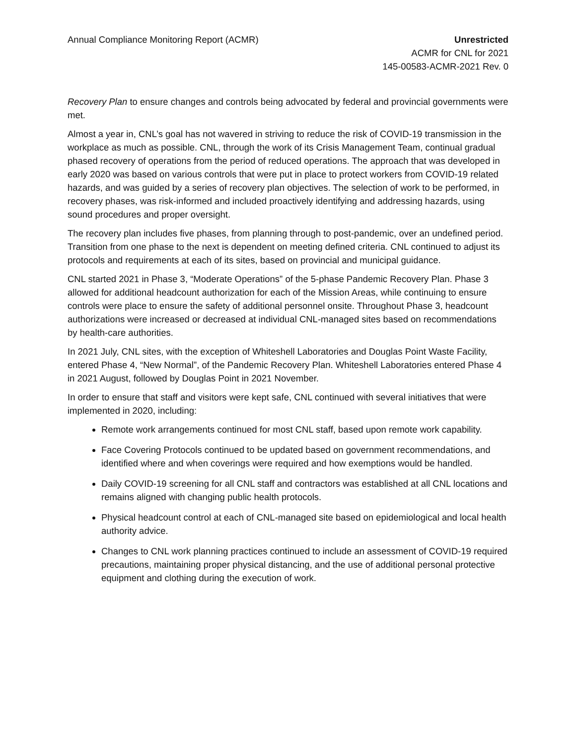Annual Compliance Monitoring Report (ACMR)
Unrestricted
ACMR for CNL for 2021
145-00583-ACMR-2021 Rev. 0
Recovery Plan to ensure changes and controls being advocated by federal and provincial governments were met.
Almost a year in, CNL’s goal has not wavered in striving to reduce the risk of COVID-19 transmission in the workplace as much as possible. CNL, through the work of its Crisis Management Team, continual gradual phased recovery of operations from the period of reduced operations. The approach that was developed in early 2020 was based on various controls that were put in place to protect workers from COVID-19 related hazards, and was guided by a series of recovery plan objectives. The selection of work to be performed, in recovery phases, was risk-informed and included proactively identifying and addressing hazards, using sound procedures and proper oversight.
The recovery plan includes five phases, from planning through to post-pandemic, over an undefined period. Transition from one phase to the next is dependent on meeting defined criteria. CNL continued to adjust its protocols and requirements at each of its sites, based on provincial and municipal guidance.
CNL started 2021 in Phase 3, “Moderate Operations” of the 5-phase Pandemic Recovery Plan. Phase 3 allowed for additional headcount authorization for each of the Mission Areas, while continuing to ensure controls were place to ensure the safety of additional personnel onsite. Throughout Phase 3, headcount authorizations were increased or decreased at individual CNL-managed sites based on recommendations by health-care authorities.
In 2021 July, CNL sites, with the exception of Whiteshell Laboratories and Douglas Point Waste Facility, entered Phase 4, “New Normal”, of the Pandemic Recovery Plan. Whiteshell Laboratories entered Phase 4 in 2021 August, followed by Douglas Point in 2021 November.
In order to ensure that staff and visitors were kept safe, CNL continued with several initiatives that were implemented in 2020, including:
Remote work arrangements continued for most CNL staff, based upon remote work capability.
Face Covering Protocols continued to be updated based on government recommendations, and identified where and when coverings were required and how exemptions would be handled.
Daily COVID-19 screening for all CNL staff and contractors was established at all CNL locations and remains aligned with changing public health protocols.
Physical headcount control at each of CNL-managed site based on epidemiological and local health authority advice.
Changes to CNL work planning practices continued to include an assessment of COVID-19 required precautions, maintaining proper physical distancing, and the use of additional personal protective equipment and clothing during the execution of work.